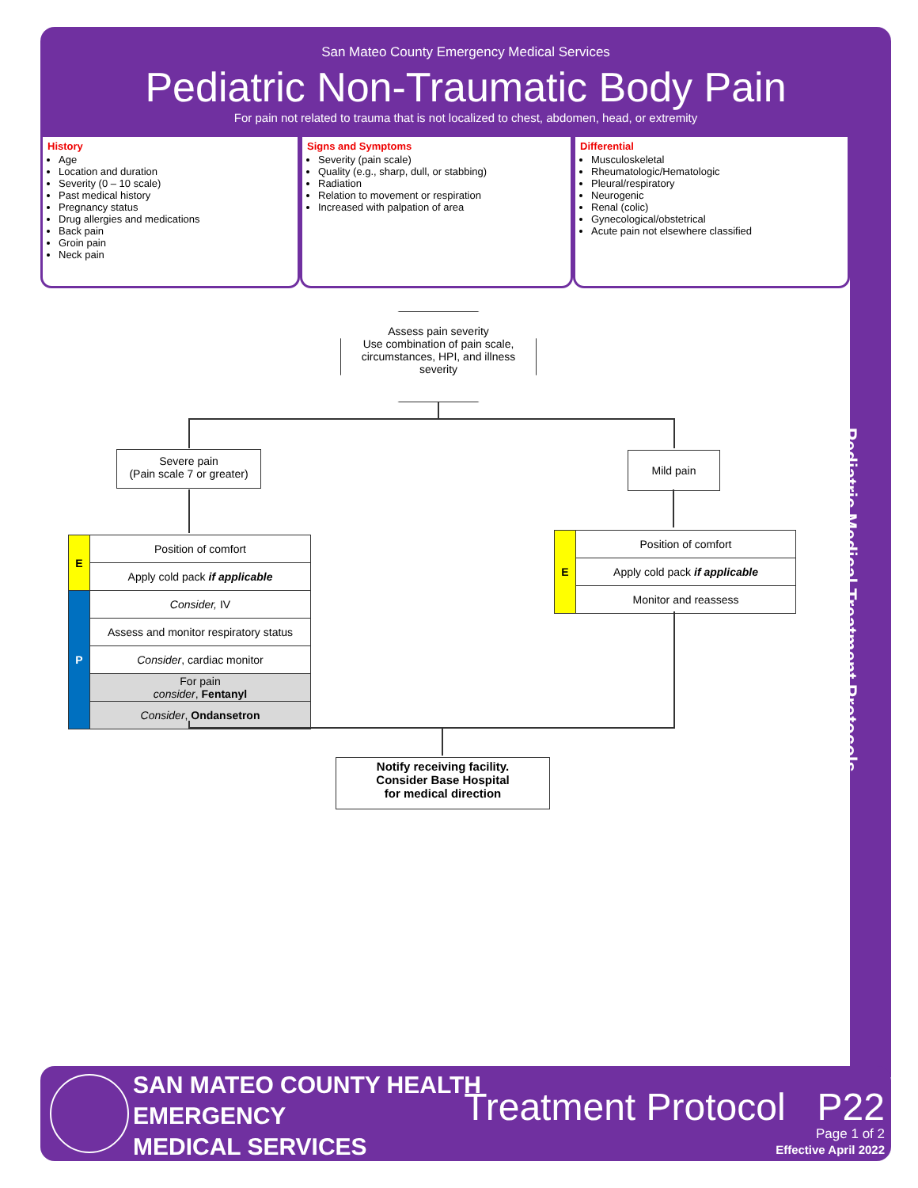San Mateo County Emergency Medical Services
Pediatric Non-Traumatic Body Pain
For pain not related to trauma that is not localized to chest, abdomen, head, or extremity
Pediatric Medical Treatment Protocols
History
Age
Location and duration
Severity (0 – 10 scale)
Past medical history
Pregnancy status
Drug allergies and medications
Back pain
Groin pain
Neck pain
Signs and Symptoms
Severity (pain scale)
Quality (e.g., sharp, dull, or stabbing)
Radiation
Relation to movement or respiration
Increased with palpation of area
Differential
Musculoskeletal
Rheumatologic/Hematologic
Pleural/respiratory
Neurogenic
Renal (colic)
Gynecological/obstetrical
Acute pain not elsewhere classified
Assess pain severity
Use combination of pain scale, circumstances, HPI, and illness severity
Severe pain
(Pain scale 7 or greater)
Mild pain
| E | Position of comfort |
| | Apply cold pack if applicable |
| P | Consider, IV |
| | Assess and monitor respiratory status |
| | Consider , cardiac monitor |
| | For pain consider , Fentanyl |
| | Consider , Ondansetron |
| E | Position of comfort |
| | Apply cold pack if applicable |
| | Monitor and reassess |
Notify receiving facility.
Consider Base Hospital
for medical direction
SAN MATEO COUNTY HEALTH
EMERGENCY
MEDICAL SERVICES
Treatment Protocol P22
Page 1 of 2
Effective April 2022